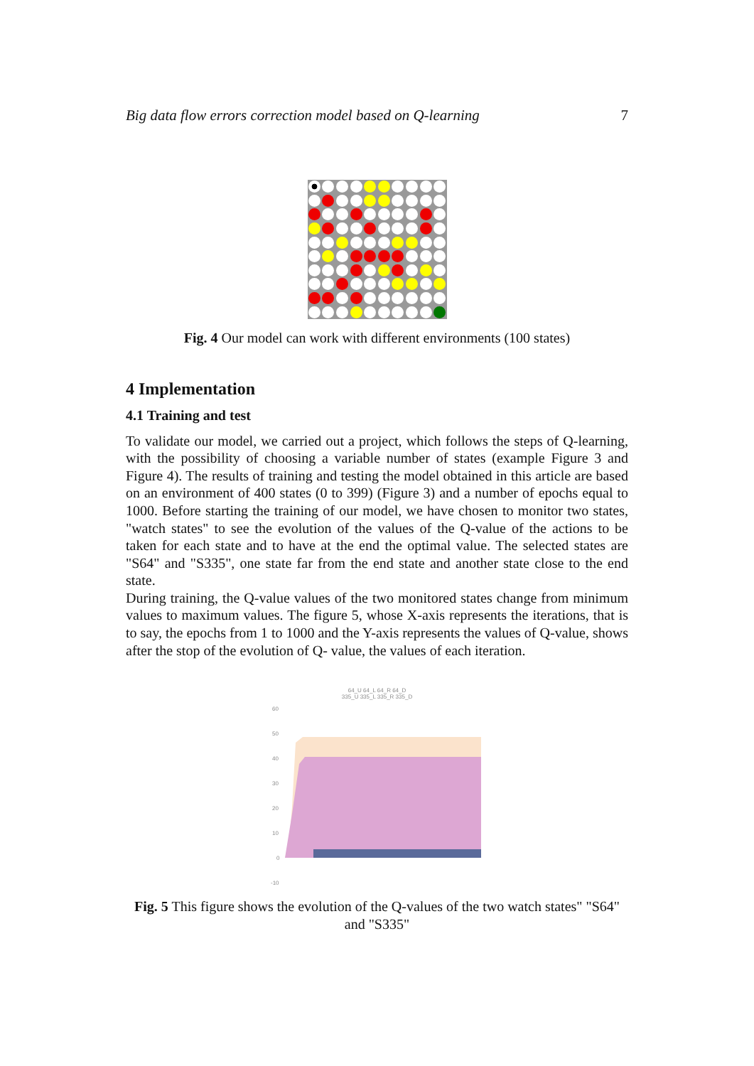Big data flow errors correction model based on Q-learning 7
Fig. 4 Our model can work with different environments (100 states)
4 Implementation
4.1 Training and test
To validate our model, we carried out a project, which follows the steps of Q-learning, with the possibility of choosing a variable number of states (example Figure 3 and Figure 4). The results of training and testing the model obtained in this article are based on an environment of 400 states (0 to 399) (Figure 3) and a number of epochs equal to 1000. Before starting the training of our model, we have chosen to monitor two states, "watch states" to see the evolution of the values of the Q-value of the actions to be taken for each state and to have at the end the optimal value. The selected states are "S64" and "S335", one state far from the end state and another state close to the end state.
During training, the Q-value values of the two monitored states change from minimum values to maximum values. The figure 5, whose X-axis represents the iterations, that is to say, the epochs from 1 to 1000 and the Y-axis represents the values of Q-value, shows after the stop of the evolution of Q- value, the values of each iteration.
64_U 64_L 64_R 64_D
335_U 335_L 335_R 335_D
60
50
40
30
20
10
0
-10
Fig. 5 This figure shows the evolution of the Q-values of the two watch states" "S64" and "S335"